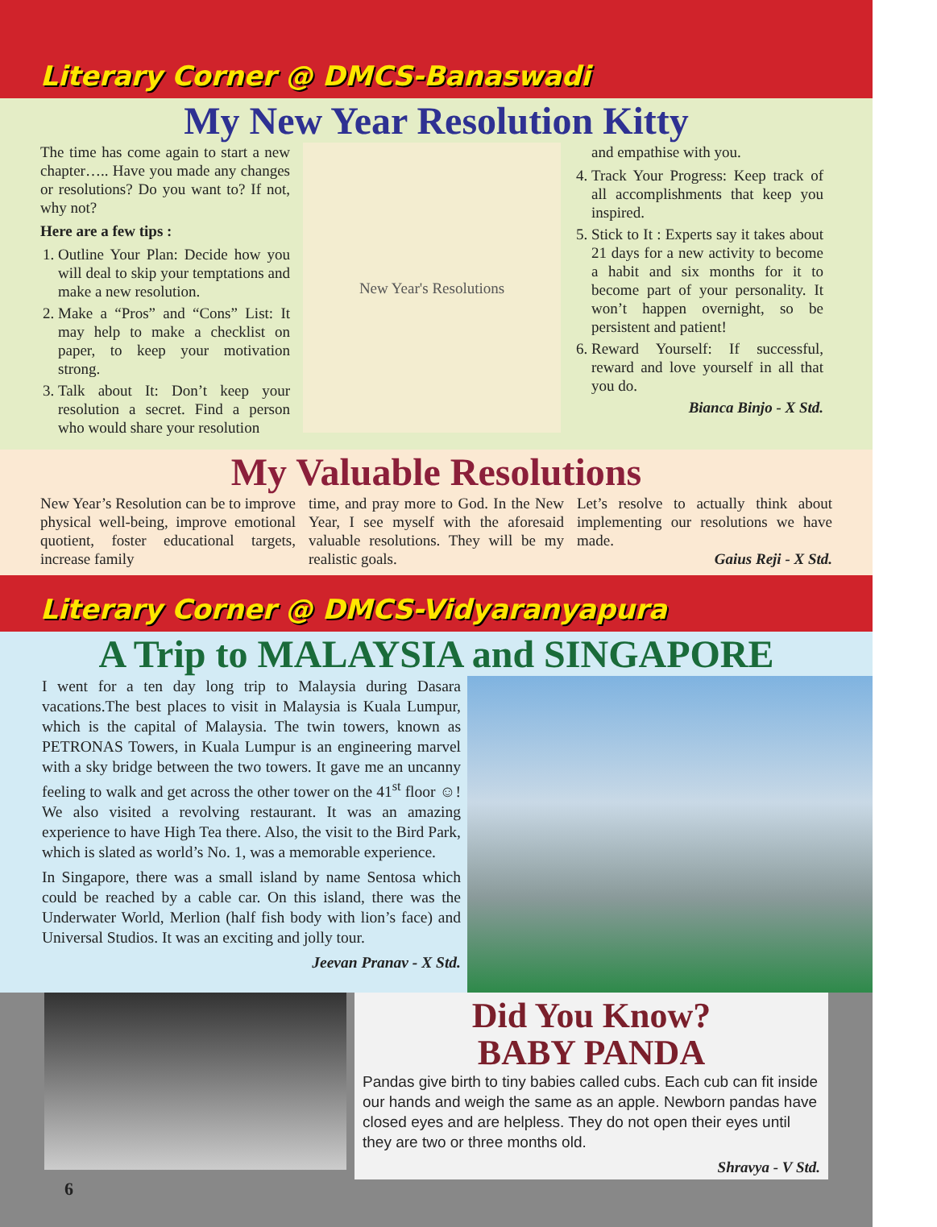Literary Corner @ DMCS-Banaswadi
My New Year Resolution Kitty
The time has come again to start a new chapter….. Have you made any changes or resolutions? Do you want to? If not, why not?
Here are a few tips :
1. Outline Your Plan: Decide how you will deal to skip your temptations and make a new resolution.
2. Make a “Pros” and “Cons” List: It may help to make a checklist on paper, to keep your motivation strong.
3. Talk about It: Don’t keep your resolution a secret. Find a person who would share your resolution
New Year's Resolutions
and empathise with you.
4. Track Your Progress: Keep track of all accomplishments that keep you inspired.
5. Stick to It : Experts say it takes about 21 days for a new activity to become a habit and six months for it to become part of your personality. It won’t happen overnight, so be persistent and patient!
6. Reward Yourself: If successful, reward and love yourself in all that you do.
Bianca Binjo - X Std.
My Valuable Resolutions
New Year’s Resolution can be to improve physical well-being, improve emotional quotient, foster educational targets, increase family
time, and pray more to God. In the New Year, I see myself with the aforesaid valuable resolutions. They will be my realistic goals.
Let’s resolve to actually think about implementing our resolutions we have made.
Gaius Reji - X Std.
Literary Corner @ DMCS-Vidyaranyapura
A Trip to MALAYSIA and SINGAPORE
I went for a ten day long trip to Malaysia during Dasara vacations.The best places to visit in Malaysia is Kuala Lumpur, which is the capital of Malaysia. The twin towers, known as PETRONAS Towers, in Kuala Lumpur is an engineering marvel with a sky bridge between the two towers. It gave me an uncanny feeling to walk and get across the other tower on the 41<sup>st</sup> floor ☺! We also visited a revolving restaurant. It was an amazing experience to have High Tea there. Also, the visit to the Bird Park, which is slated as world’s No. 1, was a memorable experience.
In Singapore, there was a small island by name Sentosa which could be reached by a cable car. On this island, there was the Underwater World, Merlion (half fish body with lion’s face) and Universal Studios. It was an exciting and jolly tour.
Jeevan Pranav - X Std.
Did You Know?
BABY PANDA
Pandas give birth to tiny babies called cubs. Each cub can fit inside our hands and weigh the same as an apple. Newborn pandas have closed eyes and are helpless. They do not open their eyes until they are two or three months old.
Shravya - V Std.
6